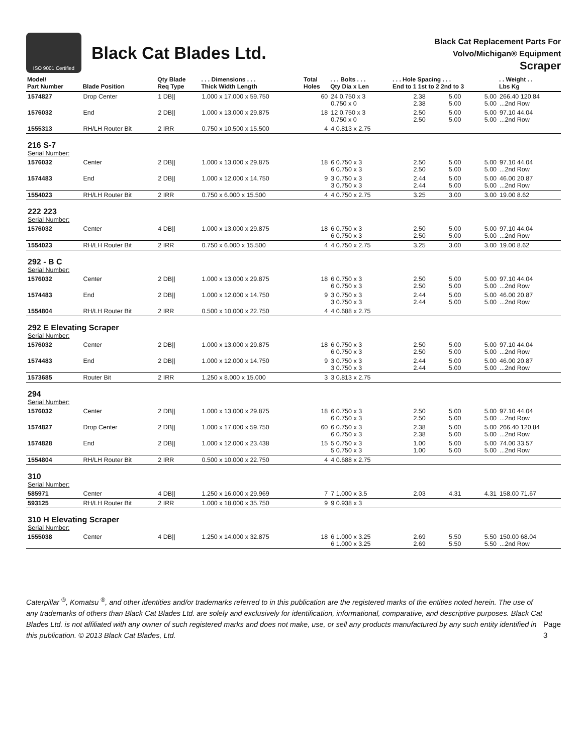ISO 9001 Certified
Black Cat Blades Ltd.
Black Cat Replacement Parts For
Volvo/Michigan® Equipment
Scraper
| Model/ Part Number | Blade Position | Qty Blade Req Type | . . . Dimensions . . . Thick Width Length | Total Holes | . . . Bolts . . . Qty Dia x Len | . . . Hole Spacing . . . End to 1 1st to 2 2nd to 3 | | | . . Weight . . Lbs Kg |
| --- | --- | --- | --- | --- | --- | --- | --- | --- | --- |
| 1574827 | Drop Center | 1 DB// | 1.000 x 17.000 x 59.750 | 60 | 24 0.750 x 3 0.750 x 0 | 2.38 2.38 | 5.00 5.00 | 5.00 5.00 | 266.40 120.84 ...2nd Row |
| 1576032 | End | 2 DB// | 1.000 x 13.000 x 29.875 | 18 | 12 0.750 x 3 0.750 x 0 | 2.50 2.50 | 5.00 5.00 | 5.00 5.00 | 97.10 44.04 ...2nd Row |
| 1555313 | RH/LH Router Bit | 2 IRR | 0.750 x 10.500 x 15.500 | 4 | 4 0.813 x 2.75 | | | | |
| 216 S-7 Serial Number: | | | | | | | | | |
| 1576032 | Center | 2 DB// | 1.000 x 13.000 x 29.875 | 18 | 6 0.750 x 3 6 0.750 x 3 | 2.50 2.50 | 5.00 5.00 | 5.00 5.00 | 97.10 44.04 ...2nd Row |
| 1574483 | End | 2 DB// | 1.000 x 12.000 x 14.750 | 9 | 3 0.750 x 3 3 0.750 x 3 | 2.44 2.44 | 5.00 5.00 | 5.00 5.00 | 46.00 20.87 ...2nd Row |
| 1554023 | RH/LH Router Bit | 2 IRR | 0.750 x 6.000 x 15.500 | 4 | 4 0.750 x 2.75 | 3.25 | 3.00 | 3.00 | 19.00 8.62 |
| 222 223 Serial Number: | | | | | | | | | |
| 1576032 | Center | 4 DB// | 1.000 x 13.000 x 29.875 | 18 | 6 0.750 x 3 6 0.750 x 3 | 2.50 2.50 | 5.00 5.00 | 5.00 5.00 | 97.10 44.04 ...2nd Row |
| 1554023 | RH/LH Router Bit | 2 IRR | 0.750 x 6.000 x 15.500 | 4 | 4 0.750 x 2.75 | 3.25 | 3.00 | 3.00 | 19.00 8.62 |
| 292 - B C Serial Number: | | | | | | | | | |
| 1576032 | Center | 2 DB// | 1.000 x 13.000 x 29.875 | 18 | 6 0.750 x 3 6 0.750 x 3 | 2.50 2.50 | 5.00 5.00 | 5.00 5.00 | 97.10 44.04 ...2nd Row |
| 1574483 | End | 2 DB// | 1.000 x 12.000 x 14.750 | 9 | 3 0.750 x 3 3 0.750 x 3 | 2.44 2.44 | 5.00 5.00 | 5.00 5.00 | 46.00 20.87 ...2nd Row |
| 1554804 | RH/LH Router Bit | 2 IRR | 0.500 x 10.000 x 22.750 | 4 | 4 0.688 x 2.75 | | | | |
| 292 E Elevating Scraper Serial Number: | | | | | | | | | |
| 1576032 | Center | 2 DB// | 1.000 x 13.000 x 29.875 | 18 | 6 0.750 x 3 6 0.750 x 3 | 2.50 2.50 | 5.00 5.00 | 5.00 5.00 | 97.10 44.04 ...2nd Row |
| 1574483 | End | 2 DB// | 1.000 x 12.000 x 14.750 | 9 | 3 0.750 x 3 3 0.750 x 3 | 2.44 2.44 | 5.00 5.00 | 5.00 5.00 | 46.00 20.87 ...2nd Row |
| 1573685 | Router Bit | 2 IRR | 1.250 x 8.000 x 15.000 | 3 | 3 0.813 x 2.75 | | | | |
| 294 Serial Number: | | | | | | | | | |
| 1576032 | Center | 2 DB// | 1.000 x 13.000 x 29.875 | 18 | 6 0.750 x 3 6 0.750 x 3 | 2.50 2.50 | 5.00 5.00 | 5.00 5.00 | 97.10 44.04 ...2nd Row |
| 1574827 | Drop Center | 2 DB// | 1.000 x 17.000 x 59.750 | 60 | 6 0.750 x 3 6 0.750 x 3 | 2.38 2.38 | 5.00 5.00 | 5.00 5.00 | 266.40 120.84 ...2nd Row |
| 1574828 | End | 2 DB// | 1.000 x 12.000 x 23.438 | 15 | 5 0.750 x 3 5 0.750 x 3 | 1.00 1.00 | 5.00 5.00 | 5.00 5.00 | 74.00 33.57 ...2nd Row |
| 1554804 | RH/LH Router Bit | 2 IRR | 0.500 x 10.000 x 22.750 | 4 | 4 0.688 x 2.75 | | | | |
| 310 Serial Number: | | | | | | | | | |
| 585971 | Center | 4 DB// | 1.250 x 16.000 x 29.969 | 7 | 7 1.000 x 3.5 | 2.03 | 4.31 | 4.31 | 158.00 71.67 |
| 593125 | RH/LH Router Bit | 2 IRR | 1.000 x 18.000 x 35.750 | 9 | 9 0.938 x 3 | | | | |
| 310 H Elevating Scraper Serial Number: | | | | | | | | | |
| 1555038 | Center | 4 DB// | 1.250 x 14.000 x 32.875 | 18 | 6 1.000 x 3.25 6 1.000 x 3.25 | 2.69 2.69 | 5.50 5.50 | 5.50 5.50 | 150.00 68.04 ...2nd Row |
Caterpillar <sup>®</sup>, Komatsu <sup>®</sup>, and other identities and/or trademarks referred to in this publication are the registered marks of the entities noted herein. The use of any trademarks of others than Black Cat Blades Ltd. are solely and exclusively for identification, informational, comparative, and descriptive purposes. Black Cat Blades Ltd. is not affiliated with any owner of such registered marks and does not make, use, or sell any products manufactured by any such entity identified in this publication. © 2013 Black Cat Blades, Ltd.
Page 3